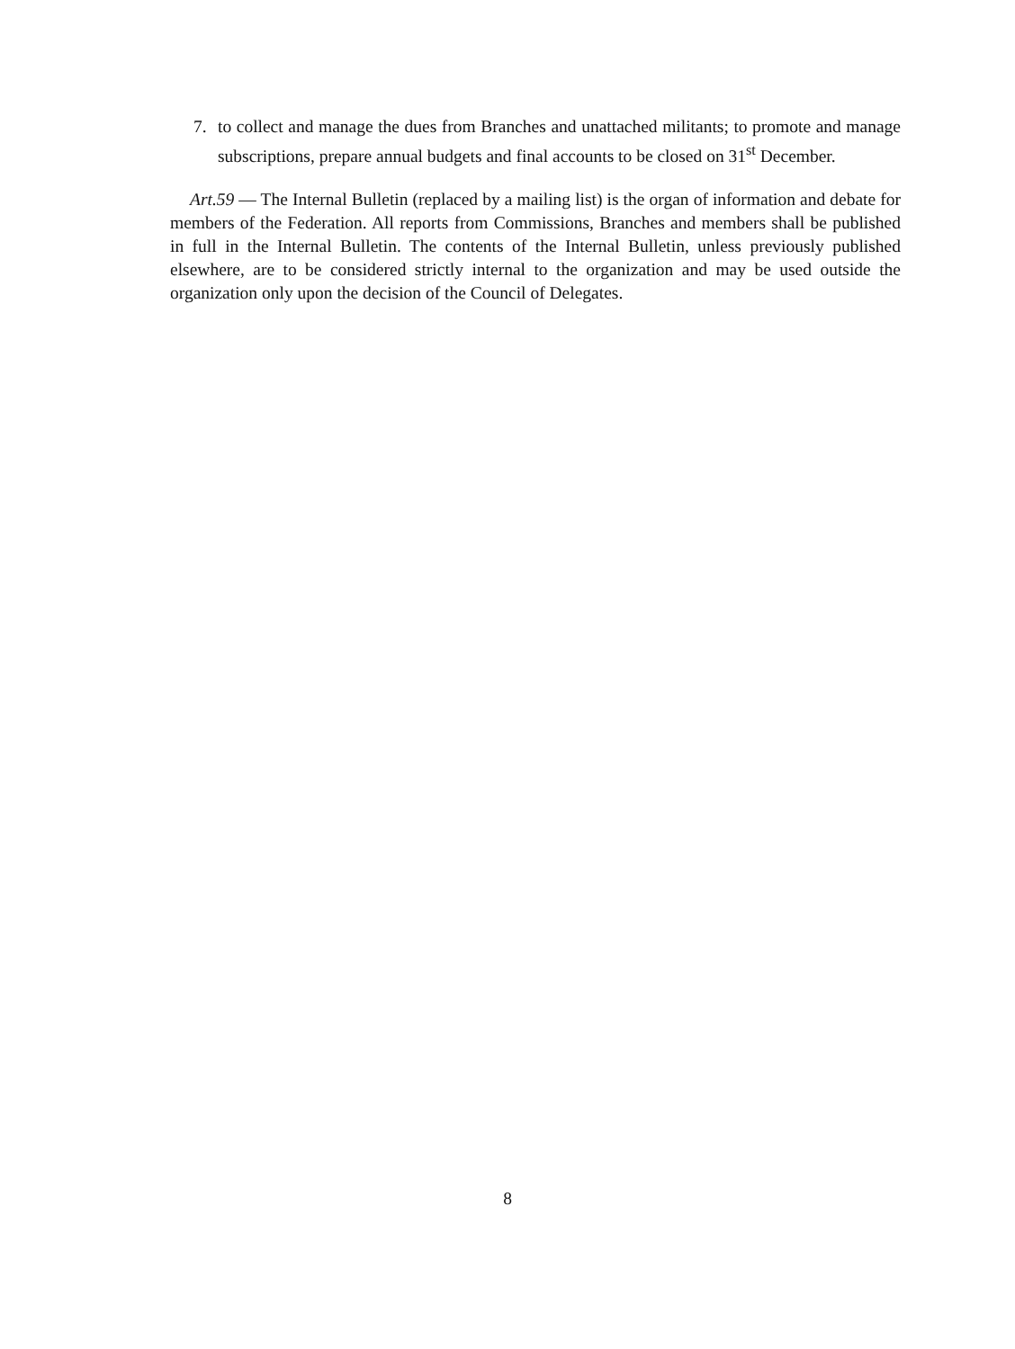7. to collect and manage the dues from Branches and unattached militants; to promote and manage subscriptions, prepare annual budgets and final accounts to be closed on 31<sup>st</sup> December.
Art.59 — The Internal Bulletin (replaced by a mailing list) is the organ of information and debate for members of the Federation. All reports from Commissions, Branches and members shall be published in full in the Internal Bulletin. The contents of the Internal Bulletin, unless previously published elsewhere, are to be considered strictly internal to the organization and may be used outside the organization only upon the decision of the Council of Delegates.
8